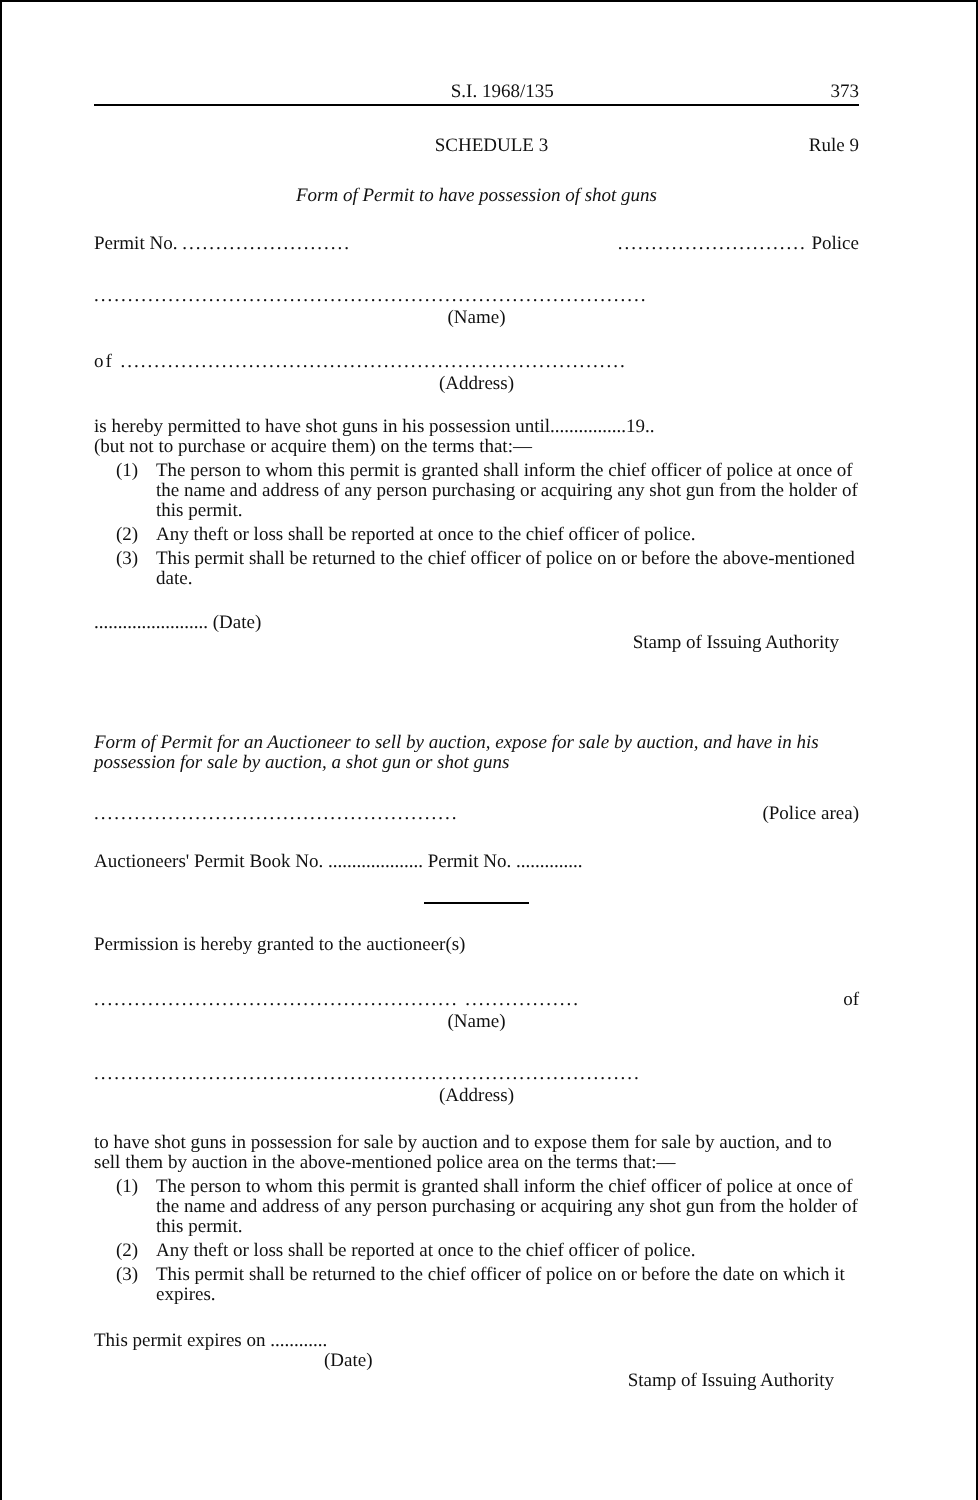S.I. 1968/135 373
SCHEDULE 3 Rule 9
Form of Permit to have possession of shot guns
Permit No. ..................................................... Police
..................................................................................
(Name)
of ...........................................................................
(Address)
is hereby permitted to have shot guns in his possession until................19..
(but not to purchase or acquire them) on the terms that:—
(1) The person to whom this permit is granted shall inform the chief officer of police at once of the name and address of any person purchasing or acquiring any shot gun from the holder of this permit.
(2) Any theft or loss shall be reported at once to the chief officer of police.
(3) This permit shall be returned to the chief officer of police on or before the above-mentioned date.
........................ (Date)
Stamp of Issuing Authority
Form of Permit for an Auctioneer to sell by auction, expose for sale by auction, and have in his possession for sale by auction, a shot gun or shot guns
...................................................... (Police area)
Auctioneers' Permit Book No. .................... Permit No. ..............
Permission is hereby granted to the auctioneer(s)
...................................................... ................. of
(Name)
.................................................................................
(Address)
to have shot guns in possession for sale by auction and to expose them for sale by auction, and to sell them by auction in the above-mentioned police area on the terms that:—
(1) The person to whom this permit is granted shall inform the chief officer of police at once of the name and address of any person purchasing or acquiring any shot gun from the holder of this permit.
(2) Any theft or loss shall be reported at once to the chief officer of police.
(3) This permit shall be returned to the chief officer of police on or before the date on which it expires.
This permit expires on ............
(Date)
Stamp of Issuing Authority